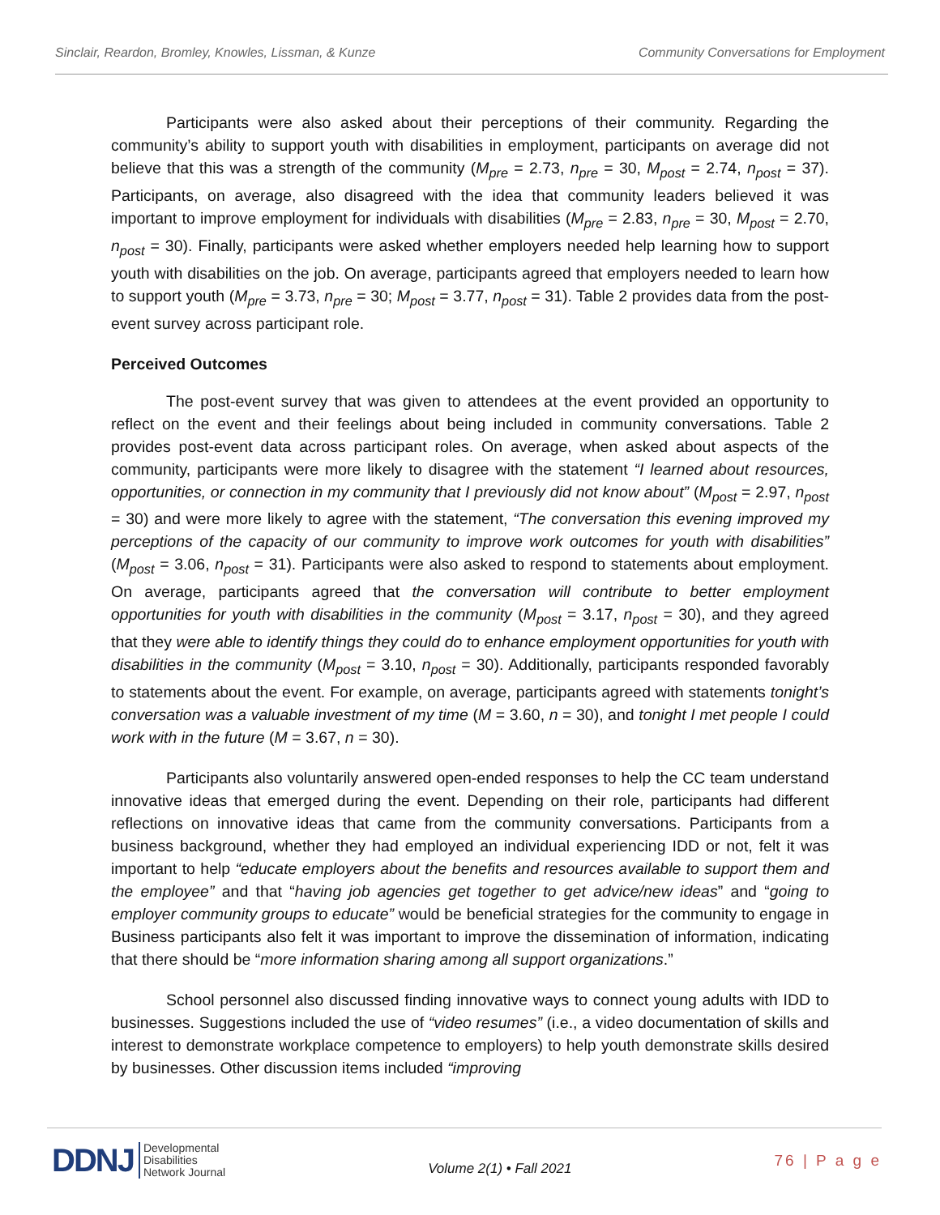Sinclair, Reardon, Bromley, Knowles, Lissman, & Kunze Community Conversations for Employment
Participants were also asked about their perceptions of their community. Regarding the community’s ability to support youth with disabilities in employment, participants on average did not believe that this was a strength of the community (M<sub>pre</sub> = 2.73, n<sub>pre</sub> = 30, M<sub>post</sub> = 2.74, n<sub>post</sub> = 37). Participants, on average, also disagreed with the idea that community leaders believed it was important to improve employment for individuals with disabilities (M<sub>pre</sub> = 2.83, n<sub>pre</sub> = 30, M<sub>post</sub> = 2.70, n<sub>post</sub> = 30). Finally, participants were asked whether employers needed help learning how to support youth with disabilities on the job. On average, participants agreed that employers needed to learn how to support youth (M<sub>pre</sub> = 3.73, n<sub>pre</sub> = 30; M<sub>post</sub> = 3.77, n<sub>post</sub> = 31). Table 2 provides data from the post-event survey across participant role.
Perceived Outcomes
The post-event survey that was given to attendees at the event provided an opportunity to reflect on the event and their feelings about being included in community conversations. Table 2 provides post-event data across participant roles. On average, when asked about aspects of the community, participants were more likely to disagree with the statement “I learned about resources, opportunities, or connection in my community that I previously did not know about” (M<sub>post</sub> = 2.97, n<sub>post</sub> = 30) and were more likely to agree with the statement, “The conversation this evening improved my perceptions of the capacity of our community to improve work outcomes for youth with disabilities” (M<sub>post</sub> = 3.06, n<sub>post</sub> = 31). Participants were also asked to respond to statements about employment. On average, participants agreed that the conversation will contribute to better employment opportunities for youth with disabilities in the community (M<sub>post</sub> = 3.17, n<sub>post</sub> = 30), and they agreed that they were able to identify things they could do to enhance employment opportunities for youth with disabilities in the community (M<sub>post</sub> = 3.10, n<sub>post</sub> = 30). Additionally, participants responded favorably to statements about the event. For example, on average, participants agreed with statements tonight’s conversation was a valuable investment of my time (M = 3.60, n = 30), and tonight I met people I could work with in the future (M = 3.67, n = 30).
Participants also voluntarily answered open-ended responses to help the CC team understand innovative ideas that emerged during the event. Depending on their role, participants had different reflections on innovative ideas that came from the community conversations. Participants from a business background, whether they had employed an individual experiencing IDD or not, felt it was important to help “educate employers about the benefits and resources available to support them and the employee” and that “having job agencies get together to get advice/new ideas” and “going to employer community groups to educate” would be beneficial strategies for the community to engage in Business participants also felt it was important to improve the dissemination of information, indicating that there should be “more information sharing among all support organizations.”
School personnel also discussed finding innovative ways to connect young adults with IDD to businesses. Suggestions included the use of “video resumes” (i.e., a video documentation of skills and interest to demonstrate workplace competence to employers) to help youth demonstrate skills desired by businesses. Other discussion items included “improving
DDNJ Developmental
Disabilities
Network Journal
Volume 2(1) • Fall 2021
76 | P a g e